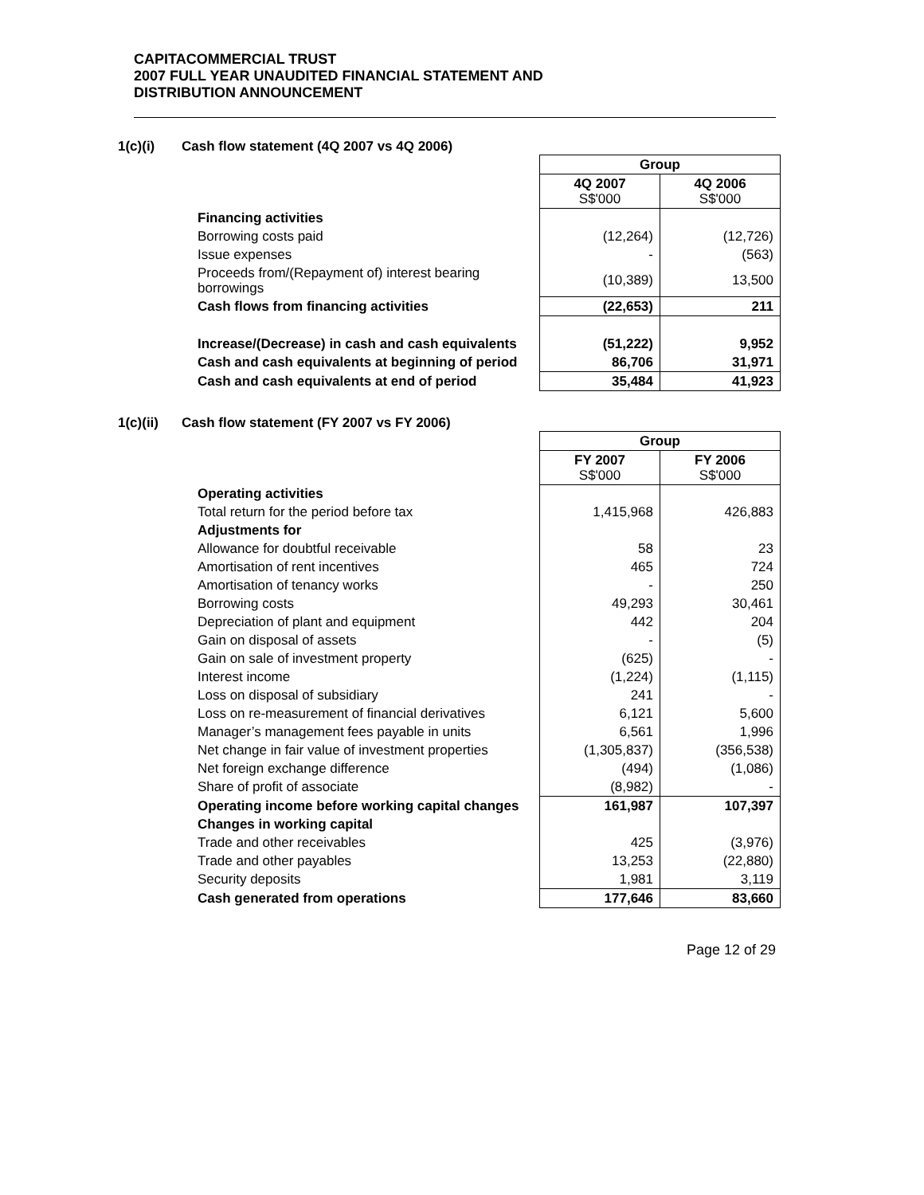CAPITACOMMERCIAL TRUST
2007 FULL YEAR UNAUDITED FINANCIAL STATEMENT AND
DISTRIBUTION ANNOUNCEMENT
1(c)(i) Cash flow statement (4Q 2007 vs 4Q 2006)
| | Group | |
| | 4Q 2007 S$'000 | 4Q 2006 S$'000 |
| Financing activities | | |
| Borrowing costs paid | (12,264) | (12,726) |
| Issue expenses | - | (563) |
| Proceeds from/(Repayment of) interest bearing borrowings | (10,389) | 13,500 |
| Cash flows from financing activities | (22,653) | 211 |
| Increase/(Decrease) in cash and cash equivalents | (51,222) | 9,952 |
| Cash and cash equivalents at beginning of period | 86,706 | 31,971 |
| Cash and cash equivalents at end of period | 35,484 | 41,923 |
1(c)(ii) Cash flow statement (FY 2007 vs FY 2006)
| | Group | |
| | FY 2007 S$'000 | FY 2006 S$'000 |
| Operating activities | | |
| Total return for the period before tax | 1,415,968 | 426,883 |
| Adjustments for | | |
| Allowance for doubtful receivable | 58 | 23 |
| Amortisation of rent incentives | 465 | 724 |
| Amortisation of tenancy works | - | 250 |
| Borrowing costs | 49,293 | 30,461 |
| Depreciation of plant and equipment | 442 | 204 |
| Gain on disposal of assets | - | (5) |
| Gain on sale of investment property | (625) | - |
| Interest income | (1,224) | (1,115) |
| Loss on disposal of subsidiary | 241 | - |
| Loss on re-measurement of financial derivatives | 6,121 | 5,600 |
| Manager’s management fees payable in units | 6,561 | 1,996 |
| Net change in fair value of investment properties | (1,305,837) | (356,538) |
| Net foreign exchange difference | (494) | (1,086) |
| Share of profit of associate | (8,982) | - |
| Operating income before working capital changes | 161,987 | 107,397 |
| Changes in working capital | | |
| Trade and other receivables | 425 | (3,976) |
| Trade and other payables | 13,253 | (22,880) |
| Security deposits | 1,981 | 3,119 |
| Cash generated from operations | 177,646 | 83,660 |
Page 12 of 29